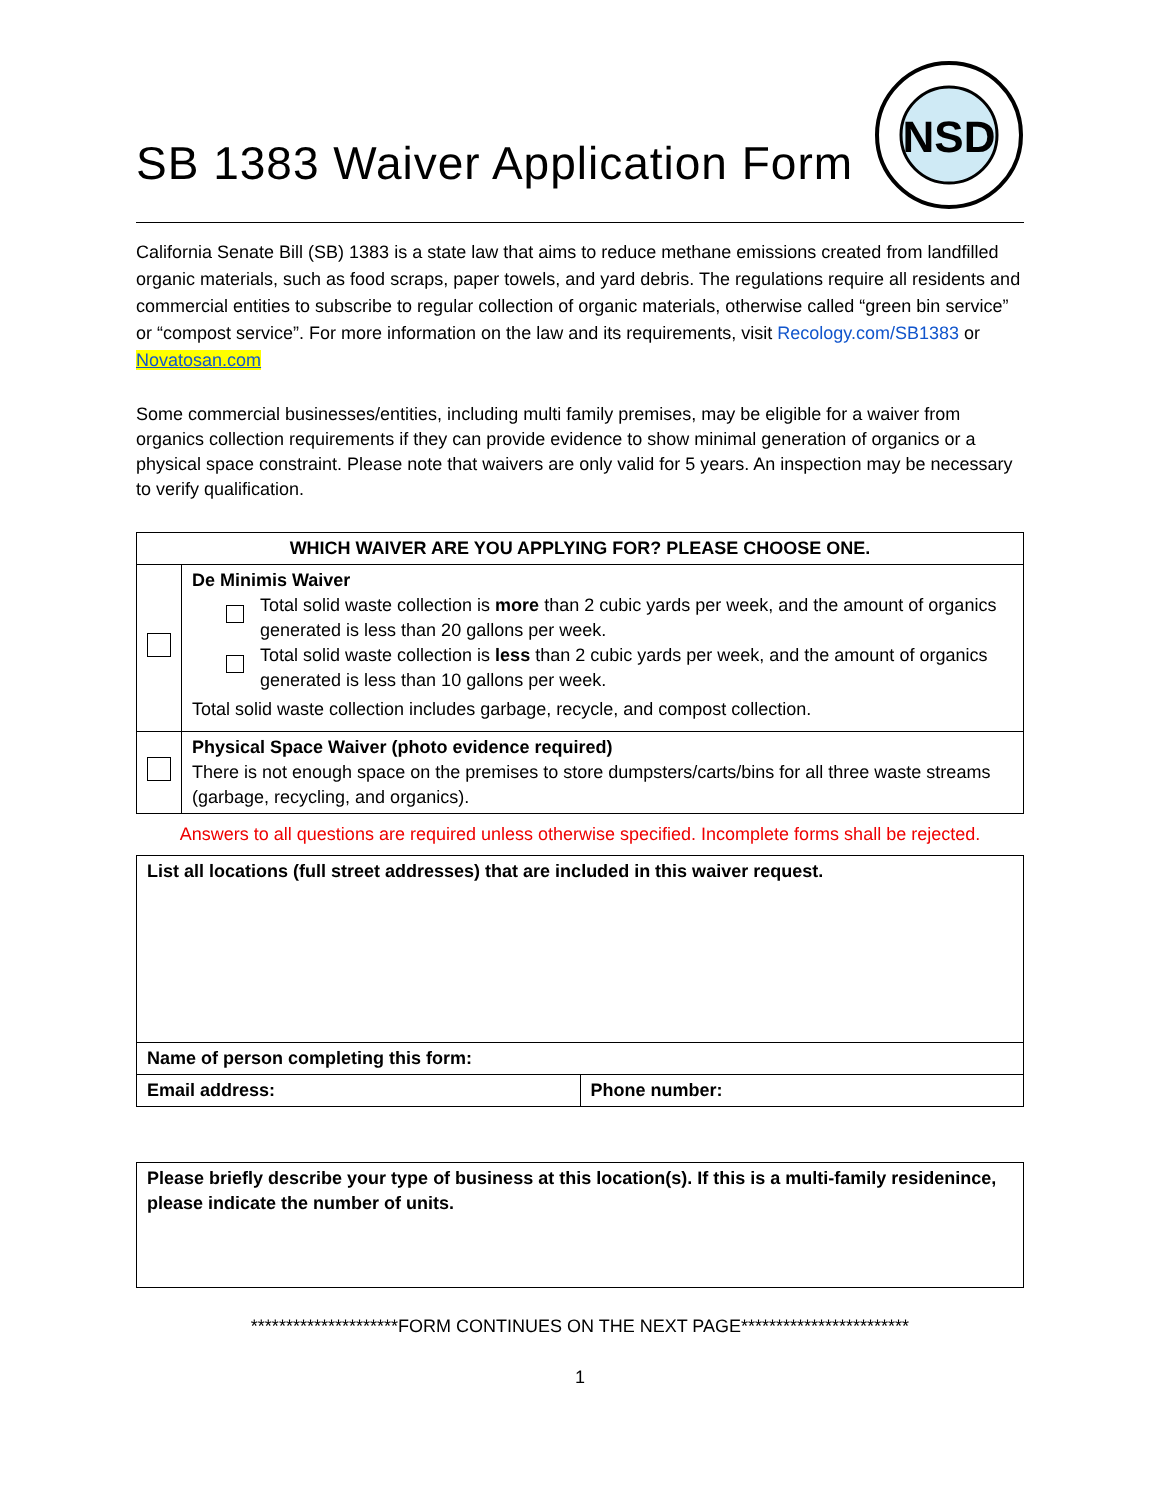SB 1383 Waiver Application Form
NSD
California Senate Bill (SB) 1383 is a state law that aims to reduce methane emissions created from landfilled organic materials, such as food scraps, paper towels, and yard debris. The regulations require all residents and commercial entities to subscribe to regular collection of organic materials, otherwise called “green bin service” or “compost service”. For more information on the law and its requirements, visit Recology.com/SB1383 or Novatosan.com
Some commercial businesses/entities, including multi family premises, may be eligible for a waiver from organics collection requirements if they can provide evidence to show minimal generation of organics or a physical space constraint. Please note that waivers are only valid for 5 years. An inspection may be necessary to verify qualification.
| WHICH WAIVER ARE YOU APPLYING FOR? PLEASE CHOOSE ONE. | |
| --- | --- |
| | De Minimis Waiver Total solid waste collection is more than 2 cubic yards per week, and the amount of organics generated is less than 20 gallons per week. Total solid waste collection is less than 2 cubic yards per week, and the amount of organics generated is less than 10 gallons per week. Total solid waste collection includes garbage, recycle, and compost collection. |
| | Physical Space Waiver (photo evidence required) There is not enough space on the premises to store dumpsters/carts/bins for all three waste streams (garbage, recycling, and organics). |
Answers to all questions are required unless otherwise specified. Incomplete forms shall be rejected.
| List all locations (full street addresses) that are included in this waiver request. | |
| Name of person completing this form: | |
| Email address: | Phone number: |
| Please briefly describe your type of business at this location(s). If this is a multi-family residenince, please indicate the number of units. |
*********************FORM CONTINUES ON THE NEXT PAGE************************
1